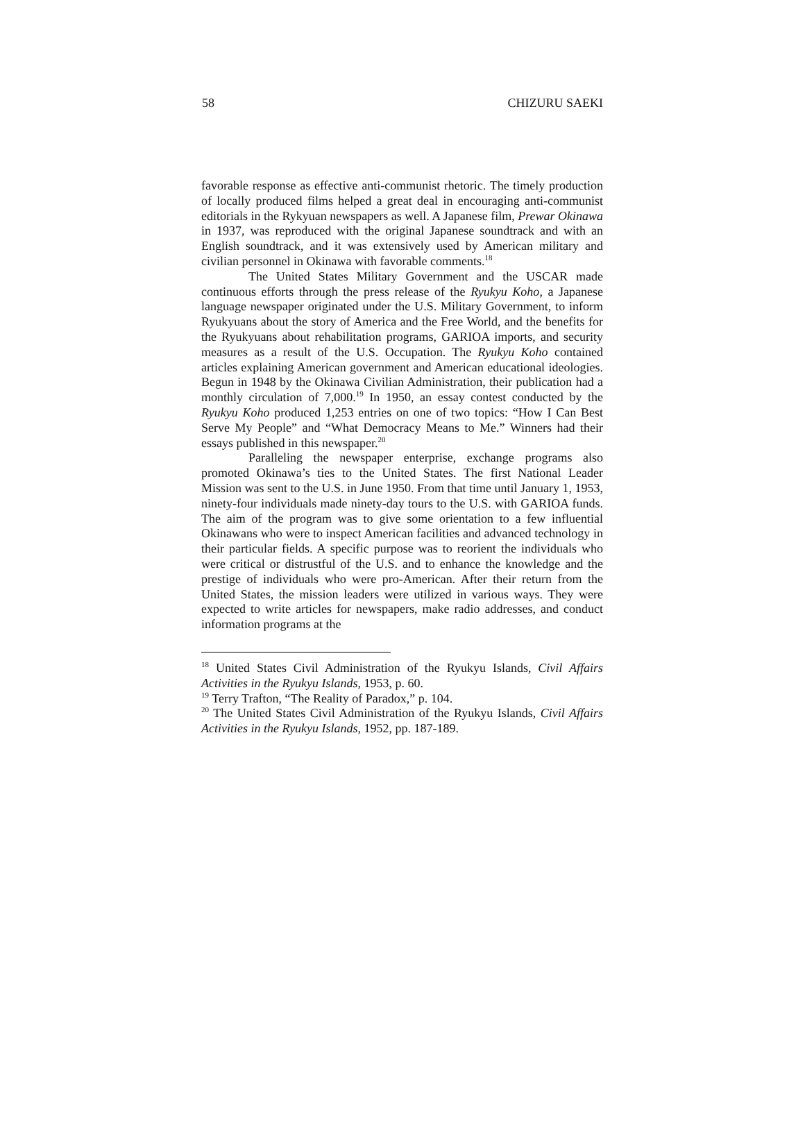58 CHIZURU SAEKI
favorable response as effective anti-communist rhetoric. The timely production of locally produced films helped a great deal in encouraging anti-communist editorials in the Rykyuan newspapers as well. A Japanese film, Prewar Okinawa in 1937, was reproduced with the original Japanese soundtrack and with an English soundtrack, and it was extensively used by American military and civilian personnel in Okinawa with favorable comments.<sup>18</sup>
The United States Military Government and the USCAR made continuous efforts through the press release of the Ryukyu Koho, a Japanese language newspaper originated under the U.S. Military Government, to inform Ryukyuans about the story of America and the Free World, and the benefits for the Ryukyuans about rehabilitation programs, GARIOA imports, and security measures as a result of the U.S. Occupation. The Ryukyu Koho contained articles explaining American government and American educational ideologies. Begun in 1948 by the Okinawa Civilian Administration, their publication had a monthly circulation of 7,000.<sup>19</sup> In 1950, an essay contest conducted by the Ryukyu Koho produced 1,253 entries on one of two topics: “How I Can Best Serve My People” and “What Democracy Means to Me.” Winners had their essays published in this newspaper.<sup>20</sup>
Paralleling the newspaper enterprise, exchange programs also promoted Okinawa’s ties to the United States. The first National Leader Mission was sent to the U.S. in June 1950. From that time until January 1, 1953, ninety-four individuals made ninety-day tours to the U.S. with GARIOA funds. The aim of the program was to give some orientation to a few influential Okinawans who were to inspect American facilities and advanced technology in their particular fields. A specific purpose was to reorient the individuals who were critical or distrustful of the U.S. and to enhance the knowledge and the prestige of individuals who were pro-American. After their return from the United States, the mission leaders were utilized in various ways. They were expected to write articles for newspapers, make radio addresses, and conduct information programs at the
<sup>18</sup> United States Civil Administration of the Ryukyu Islands, Civil Affairs Activities in the Ryukyu Islands, 1953, p. 60.
<sup>19</sup> Terry Trafton, “The Reality of Paradox,” p. 104.
<sup>20</sup> The United States Civil Administration of the Ryukyu Islands, Civil Affairs Activities in the Ryukyu Islands, 1952, pp. 187-189.